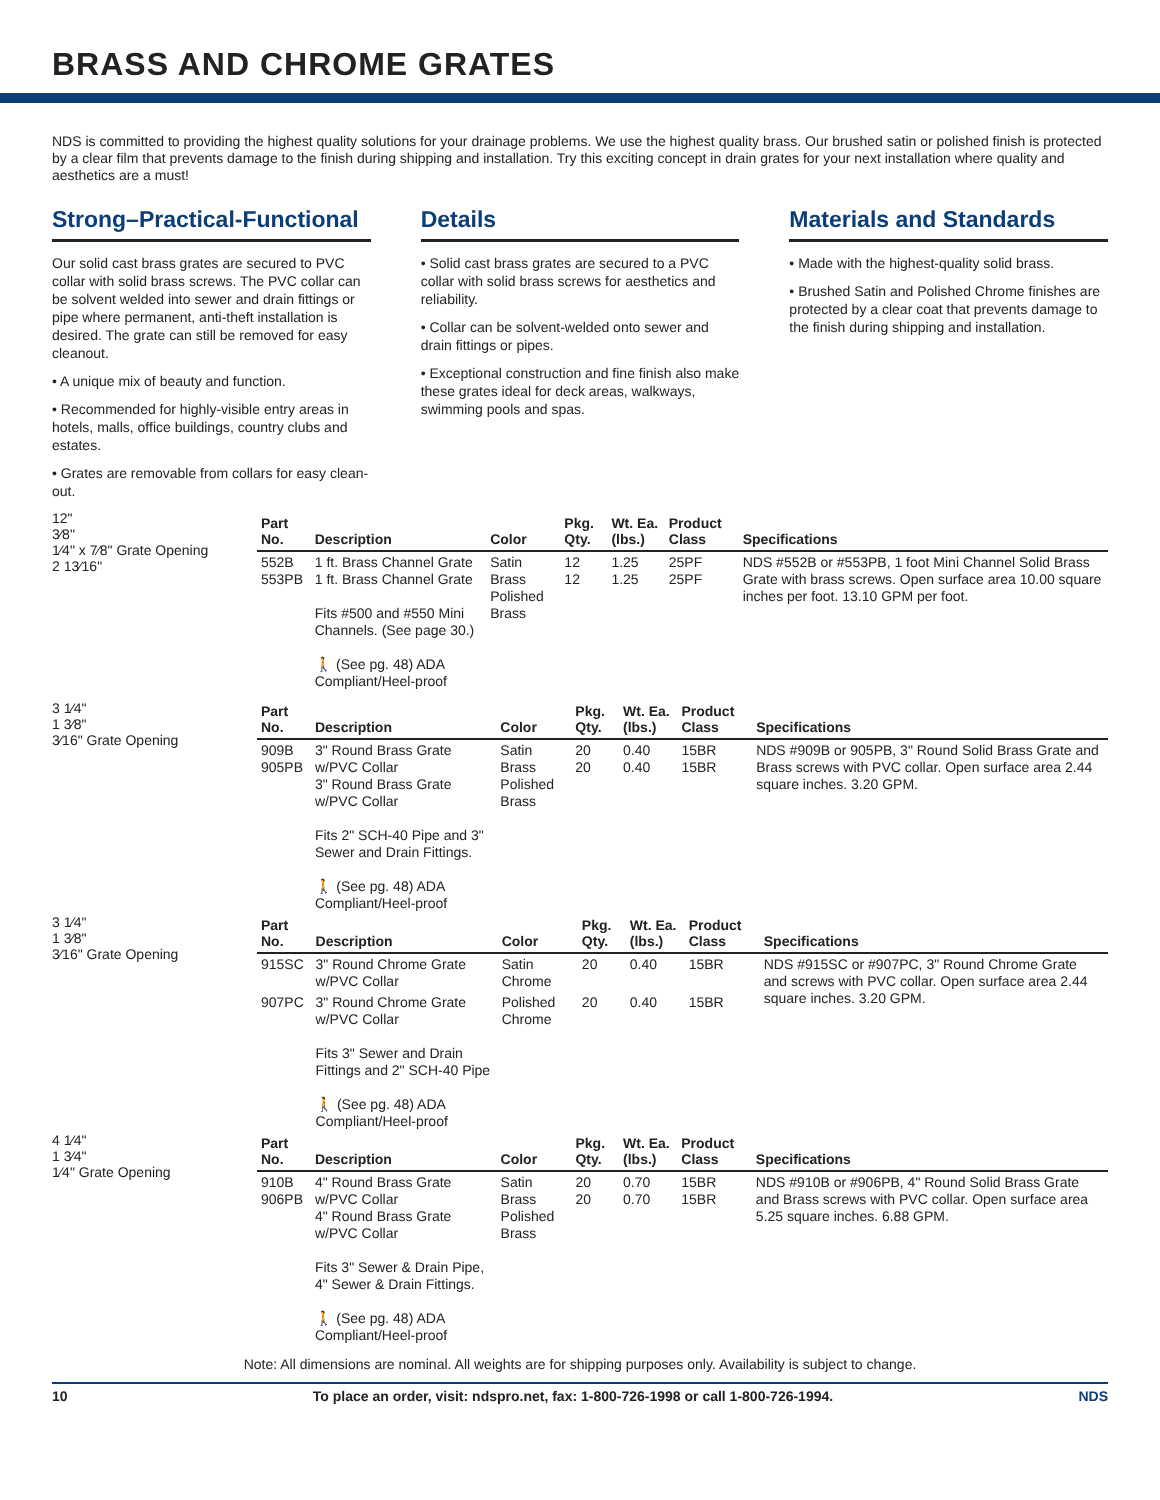BRASS AND CHROME GRATES
NDS is committed to providing the highest quality solutions for your drainage problems. We use the highest quality brass. Our brushed satin or polished finish is protected by a clear film that prevents damage to the finish during shipping and installation. Try this exciting concept in drain grates for your next installation where quality and aesthetics are a must!
Strong–Practical-Functional
Our solid cast brass grates are secured to PVC collar with solid brass screws. The PVC collar can be solvent welded into sewer and drain fittings or pipe where permanent, anti-theft installation is desired. The grate can still be removed for easy cleanout.
• A unique mix of beauty and function.
• Recommended for highly-visible entry areas in hotels, malls, office buildings, country clubs and estates.
• Grates are removable from collars for easy clean-out.
Details
• Solid cast brass grates are secured to a PVC collar with solid brass screws for aesthetics and reliability.
• Collar can be solvent-welded onto sewer and drain fittings or pipes.
• Exceptional construction and fine finish also make these grates ideal for deck areas, walkways, swimming pools and spas.
Materials and Standards
• Made with the highest-quality solid brass.
• Brushed Satin and Polished Chrome finishes are protected by a clear coat that prevents damage to the finish during shipping and installation.
12"
3⁄8"
1⁄4" x 7⁄8" Grate Opening
2 13⁄16"
| Part No. | Description | Color | Pkg. Qty. | Wt. Ea. (lbs.) | Product Class | Specifications |
| --- | --- | --- | --- | --- | --- | --- |
| 552B 553PB | 1 ft. Brass Channel Grate 1 ft. Brass Channel Grate Fits #500 and #550 Mini Channels. (See page 30.) 🚶 (See pg. 48) ADA Compliant/Heel-proof | Satin Brass Polished Brass | 12 12 | 1.25 1.25 | 25PF 25PF | NDS #552B or #553PB, 1 foot Mini Channel Solid Brass Grate with brass screws. Open surface area 10.00 square inches per foot. 13.10 GPM per foot. |
3 1⁄4"
1 3⁄8"
3⁄16" Grate Opening
| Part No. | Description | Color | Pkg. Qty. | Wt. Ea. (lbs.) | Product Class | Specifications |
| --- | --- | --- | --- | --- | --- | --- |
| 909B 905PB | 3" Round Brass Grate w/PVC Collar 3" Round Brass Grate w/PVC Collar Fits 2" SCH-40 Pipe and 3" Sewer and Drain Fittings. 🚶 (See pg. 48) ADA Compliant/Heel-proof | Satin Brass Polished Brass | 20 20 | 0.40 0.40 | 15BR 15BR | NDS #909B or 905PB, 3" Round Solid Brass Grate and Brass screws with PVC collar. Open surface area 2.44 square inches. 3.20 GPM. |
3 1⁄4"
1 3⁄8"
3⁄16" Grate Opening
| Part No. | Description | Color | Pkg. Qty. | Wt. Ea. (lbs.) | Product Class | Specifications |
| --- | --- | --- | --- | --- | --- | --- |
| 915SC | 3" Round Chrome Grate w/PVC Collar | Satin Chrome | 20 | 0.40 | 15BR | NDS #915SC or #907PC, 3" Round Chrome Grate and screws with PVC collar. Open surface area 2.44 square inches. 3.20 GPM. |
| 907PC | 3" Round Chrome Grate w/PVC Collar Fits 3" Sewer and Drain Fittings and 2" SCH-40 Pipe 🚶 (See pg. 48) ADA Compliant/Heel-proof | Polished Chrome | 20 | 0.40 | 15BR | |
4 1⁄4"
1 3⁄4"
1⁄4" Grate Opening
| Part No. | Description | Color | Pkg. Qty. | Wt. Ea. (lbs.) | Product Class | Specifications |
| --- | --- | --- | --- | --- | --- | --- |
| 910B 906PB | 4" Round Brass Grate w/PVC Collar 4" Round Brass Grate w/PVC Collar Fits 3" Sewer & Drain Pipe, 4" Sewer & Drain Fittings. 🚶 (See pg. 48) ADA Compliant/Heel-proof | Satin Brass Polished Brass | 20 20 | 0.70 0.70 | 15BR 15BR | NDS #910B or #906PB, 4" Round Solid Brass Grate and Brass screws with PVC collar. Open surface area 5.25 square inches. 6.88 GPM. |
Note: All dimensions are nominal. All weights are for shipping purposes only. Availability is subject to change.
10 To place an order, visit: ndspro.net, fax: 1-800-726-1998 or call 1-800-726-1994. NDS